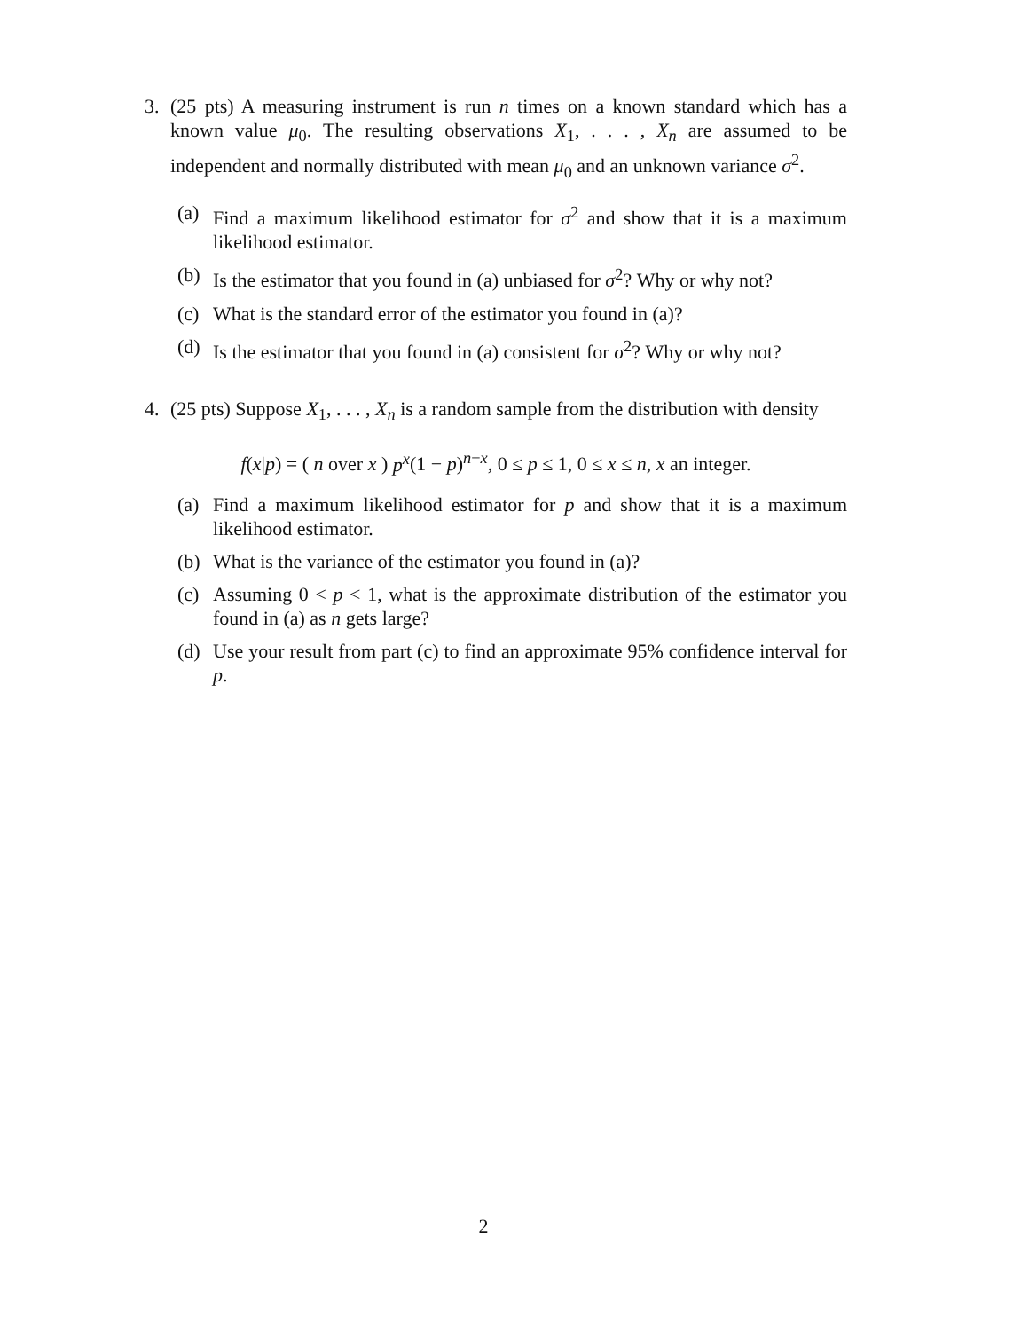3. (25 pts) A measuring instrument is run n times on a known standard which has a known value μ<sub>0</sub>. The resulting observations X<sub>1</sub>, . . . , X<sub>n</sub> are assumed to be independent and normally distributed with mean μ<sub>0</sub> and an unknown variance σ<sup>2</sup>.
(a) Find a maximum likelihood estimator for σ<sup>2</sup> and show that it is a maximum likelihood estimator.
(b) Is the estimator that you found in (a) unbiased for σ<sup>2</sup>? Why or why not?
(c) What is the standard error of the estimator you found in (a)?
(d) Is the estimator that you found in (a) consistent for σ<sup>2</sup>? Why or why not?
4. (25 pts) Suppose X<sub>1</sub>, . . . , X<sub>n</sub> is a random sample from the distribution with density
f(x|p) = ( n over x ) p<sup>x</sup>(1 − p)<sup>n−x</sup>, 0 ≤ p ≤ 1, 0 ≤ x ≤ n, x an integer.
(a) Find a maximum likelihood estimator for p and show that it is a maximum likelihood estimator.
(b) What is the variance of the estimator you found in (a)?
(c) Assuming 0 < p < 1, what is the approximate distribution of the estimator you found in (a) as n gets large?
(d) Use your result from part (c) to find an approximate 95% confidence interval for p.
2